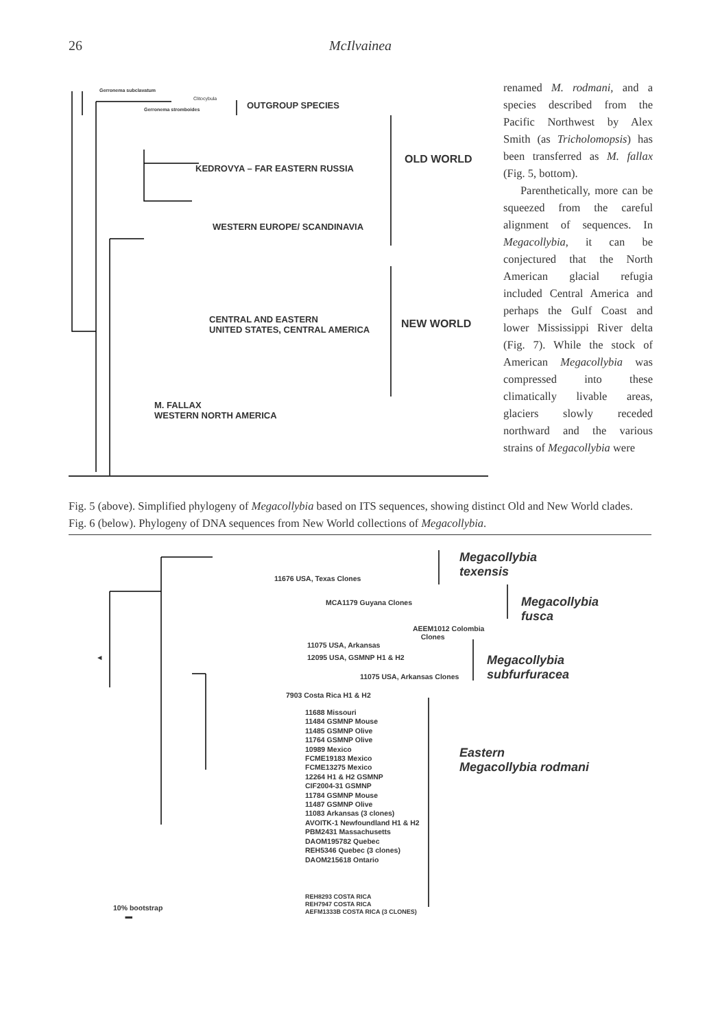26 McIlvainea
Gerronema subclavatum
Clitocybula
Gerronema stromboides OUTGROUP SPECIES
OLD WORLD
KEDROVYA – FAR EASTERN RUSSIA
WESTERN EUROPE/ SCANDINAVIA
CENTRAL AND EASTERN
UNITED STATES, CENTRAL AMERICA
NEW WORLD
M. FALLAX
WESTERN NORTH AMERICA
renamed M. rodmani, and a species described from the Pacific Northwest by Alex Smith (as Tricholomopsis) has been transferred as M. fallax (Fig. 5, bottom).
Parenthetically, more can be squeezed from the careful alignment of sequences. In Megacollybia, it can be conjectured that the North American glacial refugia included Central America and perhaps the Gulf Coast and lower Mississippi River delta (Fig. 7). While the stock of American Megacollybia was compressed into these climatically livable areas, glaciers slowly receded northward and the various strains of Megacollybia were
Fig. 5 (above). Simplified phylogeny of Megacollybia based on ITS sequences, showing distinct Old and New World clades. Fig. 6 (below). Phylogeny of DNA sequences from New World collections of Megacollybia.
11676 USA, Texas Clones
Megacollybia
texensis
MCA1179 Guyana Clones
Megacollybia
fusca
AEEM1012 Colombia
Clones
11075 USA, Arkansas
12095 USA, GSMNP H1 & H2
11075 USA, Arkansas Clones
Megacollybia
subfurfuracea
◄
7903 Costa Rica H1 & H2
11688 Missouri
11484 GSMNP Mouse
11485 GSMNP Olive
11764 GSMNP Olive
10989 Mexico
FCME19183 Mexico
FCME13275 Mexico
12264 H1 & H2 GSMNP
CIF2004-31 GSMNP
11784 GSMNP Mouse
11487 GSMNP Olive
11083 Arkansas (3 clones)
AVOITK-1 Newfoundland H1 & H2
PBM2431 Massachusetts
DAOM195782 Quebec
REH5346 Quebec (3 clones)
DAOM215618 Ontario
Eastern
Megacollybia rodmani
REH8293 COSTA RICA
REH7947 COSTA RICA
AEFM1333B COSTA RICA (3 CLONES)
10% bootstrap
▬